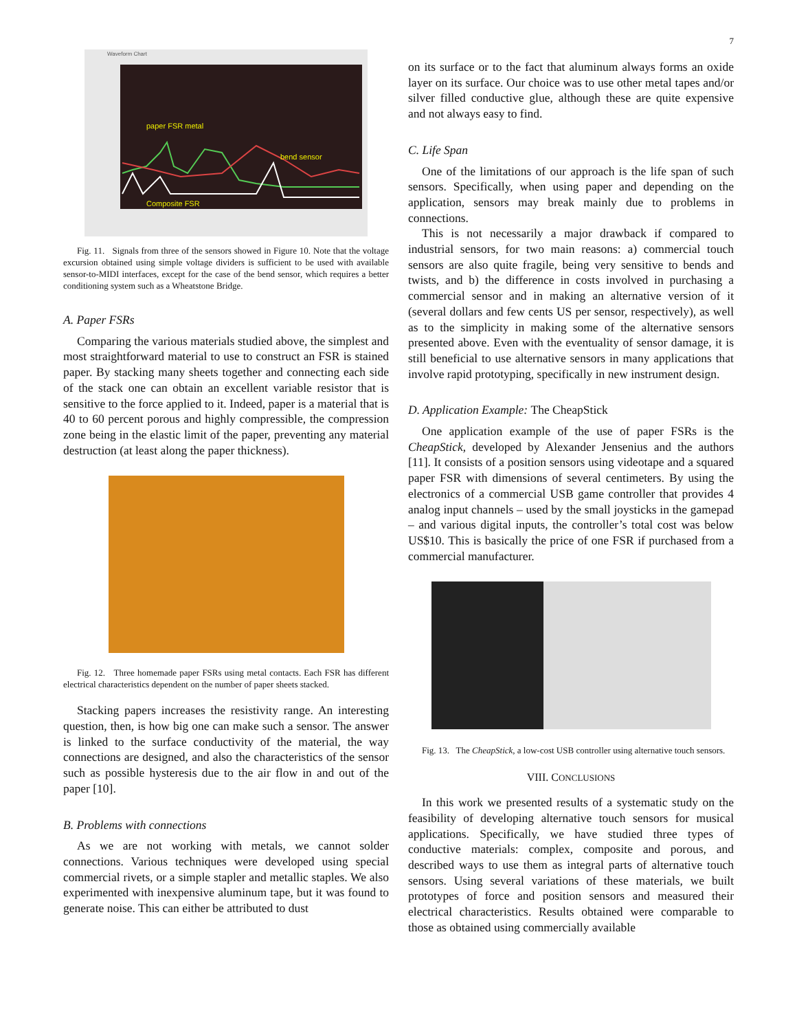7
Waveform Chart
paper FSR metal
bend sensor
Composite FSR
Fig. 11. Signals from three of the sensors showed in Figure 10. Note that the voltage excursion obtained using simple voltage dividers is sufficient to be used with available sensor-to-MIDI interfaces, except for the case of the bend sensor, which requires a better conditioning system such as a Wheatstone Bridge.
A. Paper FSRs
Comparing the various materials studied above, the simplest and most straightforward material to use to construct an FSR is stained paper. By stacking many sheets together and connecting each side of the stack one can obtain an excellent variable resistor that is sensitive to the force applied to it. Indeed, paper is a material that is 40 to 60 percent porous and highly compressible, the compression zone being in the elastic limit of the paper, preventing any material destruction (at least along the paper thickness).
Fig. 12. Three homemade paper FSRs using metal contacts. Each FSR has different electrical characteristics dependent on the number of paper sheets stacked.
Stacking papers increases the resistivity range. An interesting question, then, is how big one can make such a sensor. The answer is linked to the surface conductivity of the material, the way connections are designed, and also the characteristics of the sensor such as possible hysteresis due to the air flow in and out of the paper [10].
B. Problems with connections
As we are not working with metals, we cannot solder connections. Various techniques were developed using special commercial rivets, or a simple stapler and metallic staples. We also experimented with inexpensive aluminum tape, but it was found to generate noise. This can either be attributed to dust
on its surface or to the fact that aluminum always forms an oxide layer on its surface. Our choice was to use other metal tapes and/or silver filled conductive glue, although these are quite expensive and not always easy to find.
C. Life Span
One of the limitations of our approach is the life span of such sensors. Specifically, when using paper and depending on the application, sensors may break mainly due to problems in connections.
This is not necessarily a major drawback if compared to industrial sensors, for two main reasons: a) commercial touch sensors are also quite fragile, being very sensitive to bends and twists, and b) the difference in costs involved in purchasing a commercial sensor and in making an alternative version of it (several dollars and few cents US per sensor, respectively), as well as to the simplicity in making some of the alternative sensors presented above. Even with the eventuality of sensor damage, it is still beneficial to use alternative sensors in many applications that involve rapid prototyping, specifically in new instrument design.
D. Application Example: The CheapStick
One application example of the use of paper FSRs is the CheapStick, developed by Alexander Jensenius and the authors [11]. It consists of a position sensors using videotape and a squared paper FSR with dimensions of several centimeters. By using the electronics of a commercial USB game controller that provides 4 analog input channels – used by the small joysticks in the gamepad – and various digital inputs, the controller’s total cost was below US$10. This is basically the price of one FSR if purchased from a commercial manufacturer.
Fig. 13. The CheapStick, a low-cost USB controller using alternative touch sensors.
VIII. CONCLUSIONS
In this work we presented results of a systematic study on the feasibility of developing alternative touch sensors for musical applications. Specifically, we have studied three types of conductive materials: complex, composite and porous, and described ways to use them as integral parts of alternative touch sensors. Using several variations of these materials, we built prototypes of force and position sensors and measured their electrical characteristics. Results obtained were comparable to those as obtained using commercially available